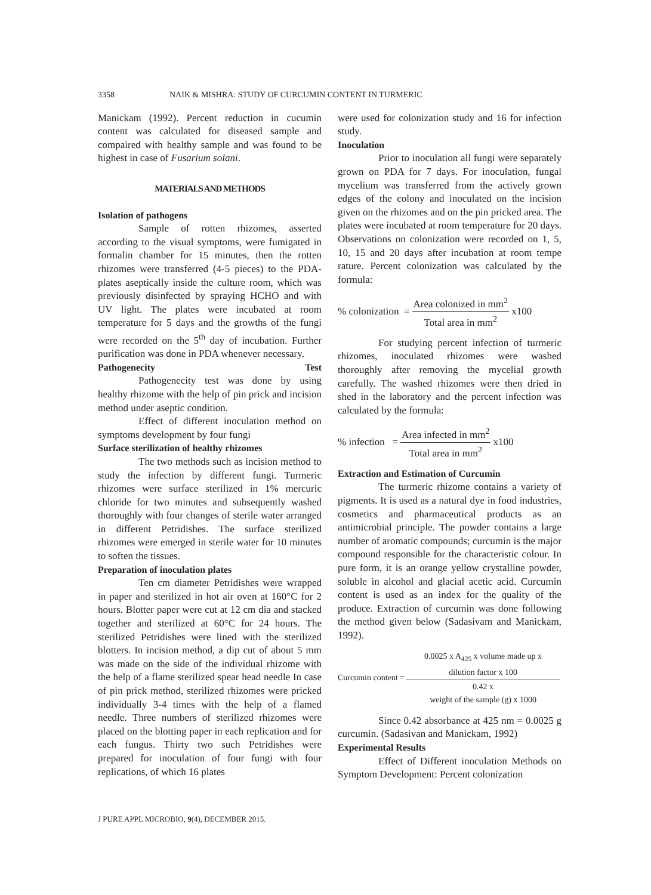3358 NAIK & MISHRA: STUDY OF CURCUMIN CONTENT IN TURMERIC
Manickam (1992). Percent reduction in cucumin content was calculated for diseased sample and compaired with healthy sample and was found to be highest in case of Fusarium solani.
MATERIALS AND METHODS
Isolation of pathogens
Sample of rotten rhizomes, asserted according to the visual symptoms, were fumigated in formalin chamber for 15 minutes, then the rotten rhizomes were transferred (4-5 pieces) to the PDA-plates aseptically inside the culture room, which was previously disinfected by spraying HCHO and with UV light. The plates were incubated at room temperature for 5 days and the growths of the fungi were recorded on the 5<sup>th</sup> day of incubation. Further purification was done in PDA whenever necessary.
Pathogenecity Test
Pathogenecity test was done by using healthy rhizome with the help of pin prick and incision method under aseptic condition.
Effect of different inoculation method on symptoms development by four fungi
Surface sterilization of healthy rhizomes
The two methods such as incision method to study the infection by different fungi. Turmeric rhizomes were surface sterilized in 1% mercuric chloride for two minutes and subsequently washed thoroughly with four changes of sterile water arranged in different Petridishes. The surface sterilized rhizomes were emerged in sterile water for 10 minutes to soften the tissues.
Preparation of inoculation plates
Ten cm diameter Petridishes were wrapped in paper and sterilized in hot air oven at 160°C for 2 hours. Blotter paper were cut at 12 cm dia and stacked together and sterilized at 60°C for 24 hours. The sterilized Petridishes were lined with the sterilized blotters. In incision method, a dip cut of about 5 mm was made on the side of the individual rhizome with the help of a flame sterilized spear head needle In case of pin prick method, sterilized rhizomes were pricked individually 3-4 times with the help of a flamed needle. Three numbers of sterilized rhizomes were placed on the blotting paper in each replication and for each fungus. Thirty two such Petridishes were prepared for inoculation of four fungi with four replications, of which 16 plates
were used for colonization study and 16 for infection study.
Inoculation
Prior to inoculation all fungi were separately grown on PDA for 7 days. For inoculation, fungal mycelium was transferred from the actively grown edges of the colony and inoculated on the incision given on the rhizomes and on the pin pricked area. The plates were incubated at room temperature for 20 days. Observations on colonization were recorded on 1, 5, 10, 15 and 20 days after incubation at room tempe rature. Percent colonization was calculated by the formula:
% colonization = Area colonized in mm<sup>2</sup> Total area in mm<sup>2</sup> x100
For studying percent infection of turmeric rhizomes, inoculated rhizomes were washed thoroughly after removing the mycelial growth carefully. The washed rhizomes were then dried in shed in the laboratory and the percent infection was calculated by the formula:
% infection = Area infected in mm<sup>2</sup> Total area in mm<sup>2</sup> x100
Extraction and Estimation of Curcumin
The turmeric rhizome contains a variety of pigments. It is used as a natural dye in food industries, cosmetics and pharmaceutical products as an antimicrobial principle. The powder contains a large number of aromatic compounds; curcumin is the major compound responsible for the characteristic colour. In pure form, it is an orange yellow crystalline powder, soluble in alcohol and glacial acetic acid. Curcumin content is used as an index for the quality of the produce. Extraction of curcumin was done following the method given below (Sadasivam and Manickam, 1992).
Curcumin content = 0.0025 x A<sub>425</sub> x volume made up x
dilution factor x 100 0.42 x
weight of the sample (g) x 1000
Since 0.42 absorbance at 425 nm = 0.0025 g curcumin. (Sadasivan and Manickam, 1992)
Experimental Results
Effect of Different inoculation Methods on Symptom Development: Percent colonization
J PURE APPL MICROBIO, 9(4), DECEMBER 2015.